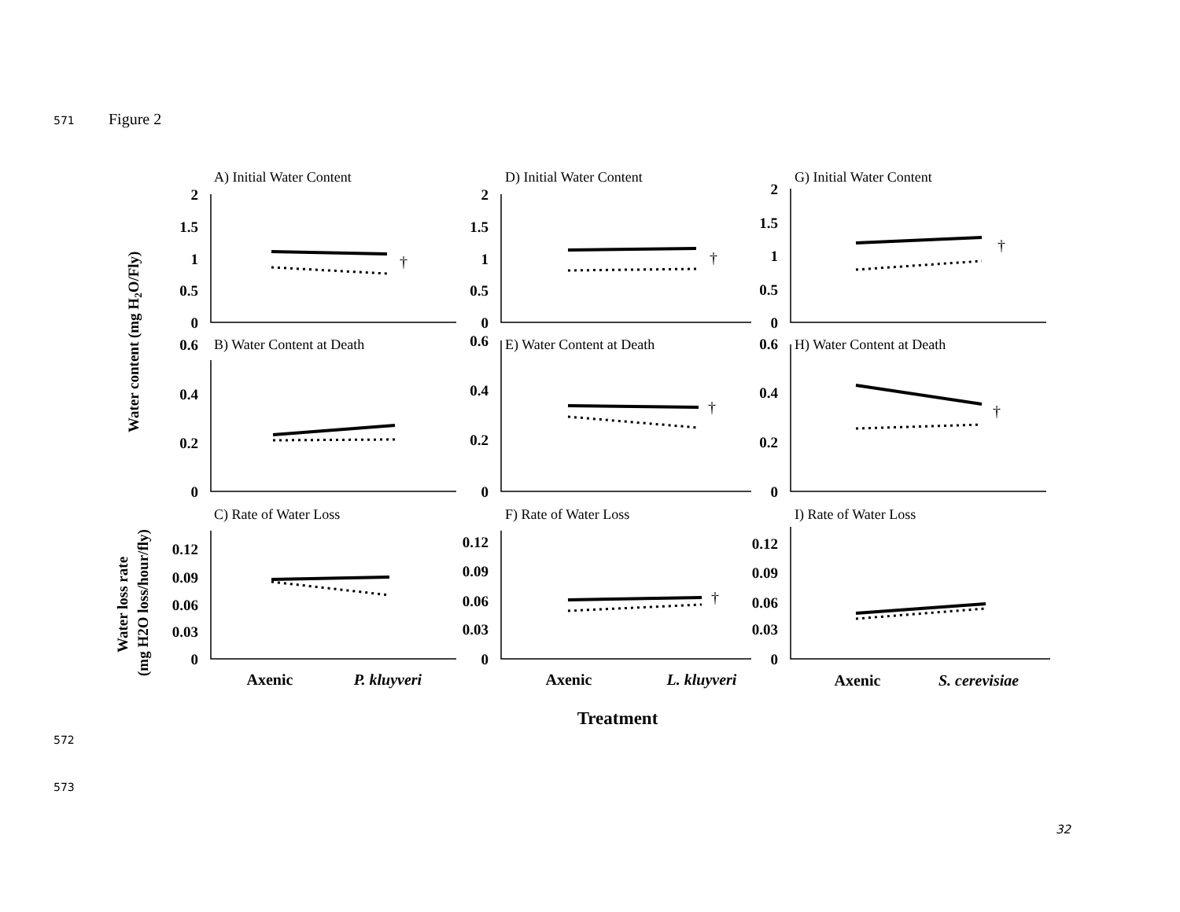571 Figure 2
Water content (mg H2O/Fly)
Water loss rate
(mg H2O loss/hour/fly)
A) Initial Water Content
D) Initial Water Content
G) Initial Water Content
B) Water Content at Death
E) Water Content at Death
H) Water Content at Death
C) Rate of Water Loss
F) Rate of Water Loss
I) Rate of Water Loss
2
1.5
1
0.5
0
2
1.5
1
0.5
0
2
1.5
1
0.5
0
0.6
0.4
0.2
0
0.6
0.4
0.2
0
0.6
0.4
0.2
0
0.12
0.09
0.06
0.03
0
0.12
0.09
0.06
0.03
0
0.12
0.09
0.06
0.03
0
†
†
†
†
†
†
Axenic
P. kluyveri
Axenic
L. kluyveri
Axenic
S. cerevisiae
Treatment
572
573
32